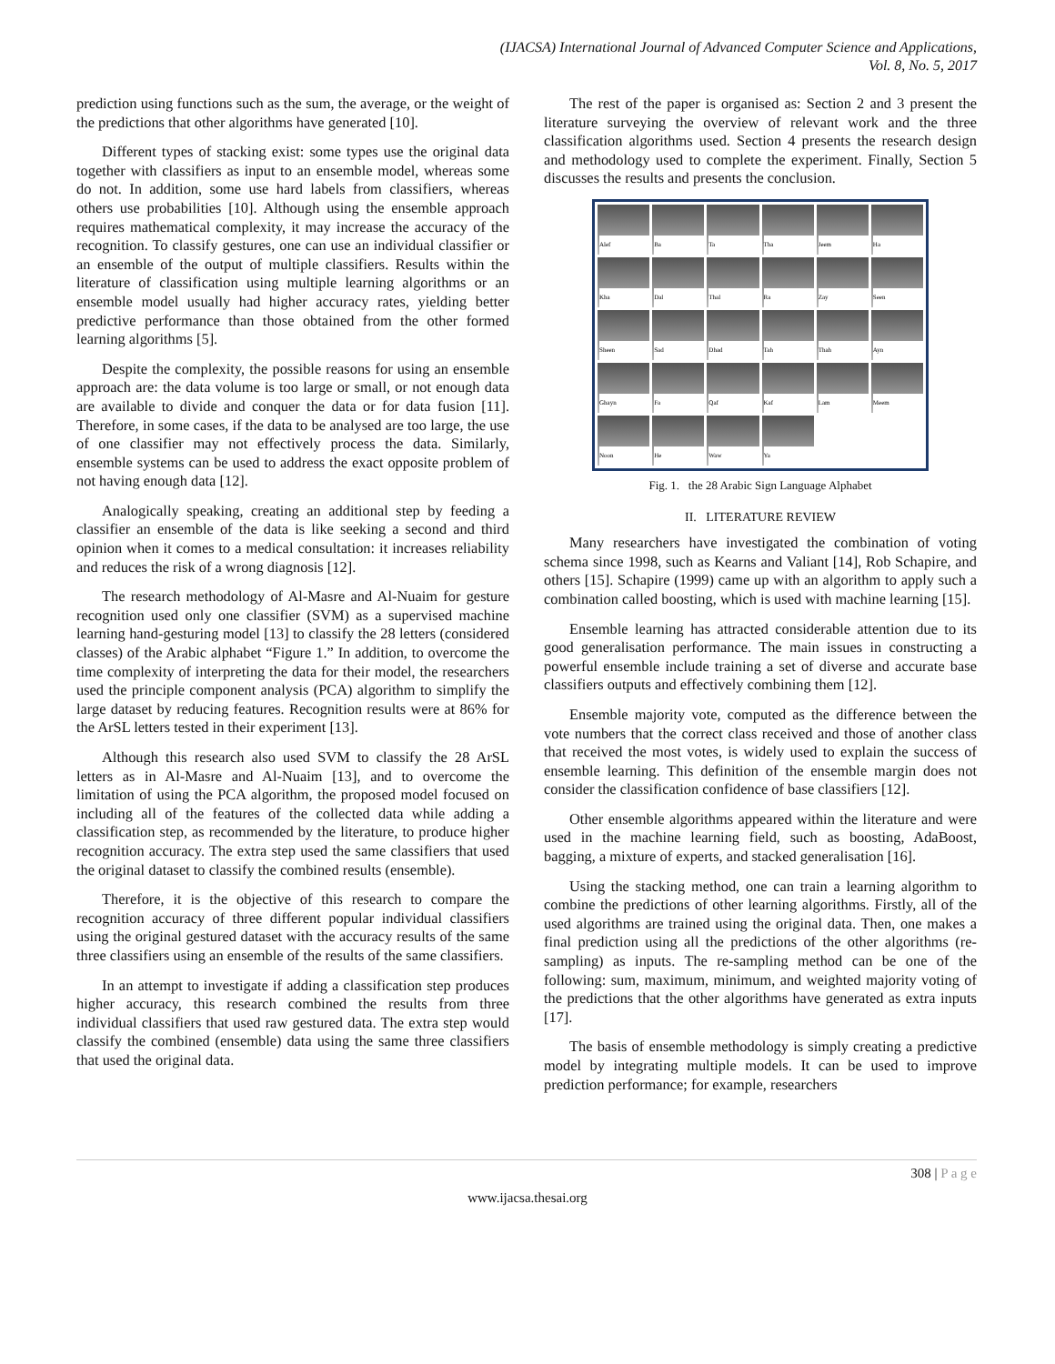(IJACSA) International Journal of Advanced Computer Science and Applications,
Vol. 8, No. 5, 2017
prediction using functions such as the sum, the average, or the weight of the predictions that other algorithms have generated [10].
Different types of stacking exist: some types use the original data together with classifiers as input to an ensemble model, whereas some do not. In addition, some use hard labels from classifiers, whereas others use probabilities [10]. Although using the ensemble approach requires mathematical complexity, it may increase the accuracy of the recognition. To classify gestures, one can use an individual classifier or an ensemble of the output of multiple classifiers. Results within the literature of classification using multiple learning algorithms or an ensemble model usually had higher accuracy rates, yielding better predictive performance than those obtained from the other formed learning algorithms [5].
Despite the complexity, the possible reasons for using an ensemble approach are: the data volume is too large or small, or not enough data are available to divide and conquer the data or for data fusion [11]. Therefore, in some cases, if the data to be analysed are too large, the use of one classifier may not effectively process the data. Similarly, ensemble systems can be used to address the exact opposite problem of not having enough data [12].
Analogically speaking, creating an additional step by feeding a classifier an ensemble of the data is like seeking a second and third opinion when it comes to a medical consultation: it increases reliability and reduces the risk of a wrong diagnosis [12].
The research methodology of Al-Masre and Al-Nuaim for gesture recognition used only one classifier (SVM) as a supervised machine learning hand-gesturing model [13] to classify the 28 letters (considered classes) of the Arabic alphabet “Figure 1.” In addition, to overcome the time complexity of interpreting the data for their model, the researchers used the principle component analysis (PCA) algorithm to simplify the large dataset by reducing features. Recognition results were at 86% for the ArSL letters tested in their experiment [13].
Although this research also used SVM to classify the 28 ArSL letters as in Al-Masre and Al-Nuaim [13], and to overcome the limitation of using the PCA algorithm, the proposed model focused on including all of the features of the collected data while adding a classification step, as recommended by the literature, to produce higher recognition accuracy. The extra step used the same classifiers that used the original dataset to classify the combined results (ensemble).
Therefore, it is the objective of this research to compare the recognition accuracy of three different popular individual classifiers using the original gestured dataset with the accuracy results of the same three classifiers using an ensemble of the results of the same classifiers.
In an attempt to investigate if adding a classification step produces higher accuracy, this research combined the results from three individual classifiers that used raw gestured data. The extra step would classify the combined (ensemble) data using the same three classifiers that used the original data.
The rest of the paper is organised as: Section 2 and 3 present the literature surveying the overview of relevant work and the three classification algorithms used. Section 4 presents the research design and methodology used to complete the experiment. Finally, Section 5 discusses the results and presents the conclusion.
Alef
Ba
Ta
Tha
Jeem
Ha
Kha
Dal
Thal
Ra
Zay
Seen
Sheen
Sad
Dhad
Tah
Thah
Ayn
Ghayn
Fa
Qaf
Kaf
Lam
Meem
Noon
He
Waw
Ya
Fig. 1. the 28 Arabic Sign Language Alphabet
II. LITERATURE REVIEW
Many researchers have investigated the combination of voting schema since 1998, such as Kearns and Valiant [14], Rob Schapire, and others [15]. Schapire (1999) came up with an algorithm to apply such a combination called boosting, which is used with machine learning [15].
Ensemble learning has attracted considerable attention due to its good generalisation performance. The main issues in constructing a powerful ensemble include training a set of diverse and accurate base classifiers outputs and effectively combining them [12].
Ensemble majority vote, computed as the difference between the vote numbers that the correct class received and those of another class that received the most votes, is widely used to explain the success of ensemble learning. This definition of the ensemble margin does not consider the classification confidence of base classifiers [12].
Other ensemble algorithms appeared within the literature and were used in the machine learning field, such as boosting, AdaBoost, bagging, a mixture of experts, and stacked generalisation [16].
Using the stacking method, one can train a learning algorithm to combine the predictions of other learning algorithms. Firstly, all of the used algorithms are trained using the original data. Then, one makes a final prediction using all the predictions of the other algorithms (re-sampling) as inputs. The re-sampling method can be one of the following: sum, maximum, minimum, and weighted majority voting of the predictions that the other algorithms have generated as extra inputs [17].
The basis of ensemble methodology is simply creating a predictive model by integrating multiple models. It can be used to improve prediction performance; for example, researchers
308 | P a g e
www.ijacsa.thesai.org